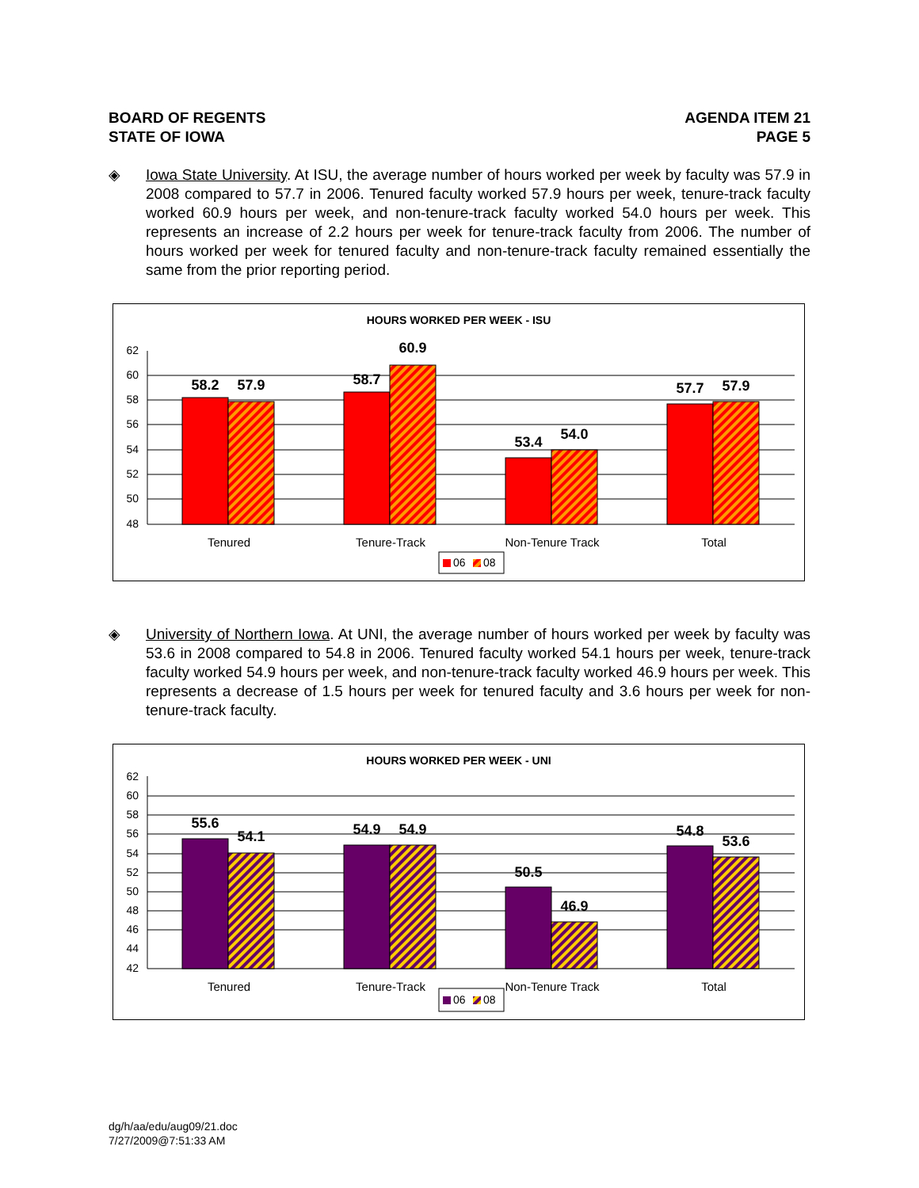BOARD OF REGENTS
STATE OF IOWA
AGENDA ITEM 21
PAGE 5
◈ Iowa State University. At ISU, the average number of hours worked per week by faculty was 57.9 in 2008 compared to 57.7 in 2006. Tenured faculty worked 57.9 hours per week, tenure-track faculty worked 60.9 hours per week, and non-tenure-track faculty worked 54.0 hours per week. This represents an increase of 2.2 hours per week for tenure-track faculty from 2006. The number of hours worked per week for tenured faculty and non-tenure-track faculty remained essentially the same from the prior reporting period.
HOURS WORKED PER WEEK - ISU
62
60
58
56
54
52
50
48
58.2
57.9
58.7
60.9
53.4
54.0
57.7
57.9
Tenured
Tenure-Track
Non-Tenure Track
Total
06
08
◈ University of Northern Iowa. At UNI, the average number of hours worked per week by faculty was 53.6 in 2008 compared to 54.8 in 2006. Tenured faculty worked 54.1 hours per week, tenure-track faculty worked 54.9 hours per week, and non-tenure-track faculty worked 46.9 hours per week. This represents a decrease of 1.5 hours per week for tenured faculty and 3.6 hours per week for non-tenure-track faculty.
HOURS WORKED PER WEEK - UNI
62
60
58
56
54
52
50
48
46
44
42
55.6
54.1
54.9
54.9
50.5
46.9
54.8
53.6
Tenured
Tenure-Track
Non-Tenure Track
Total
06
08
dg/h/aa/edu/aug09/21.doc
7/27/2009@7:51:33 AM